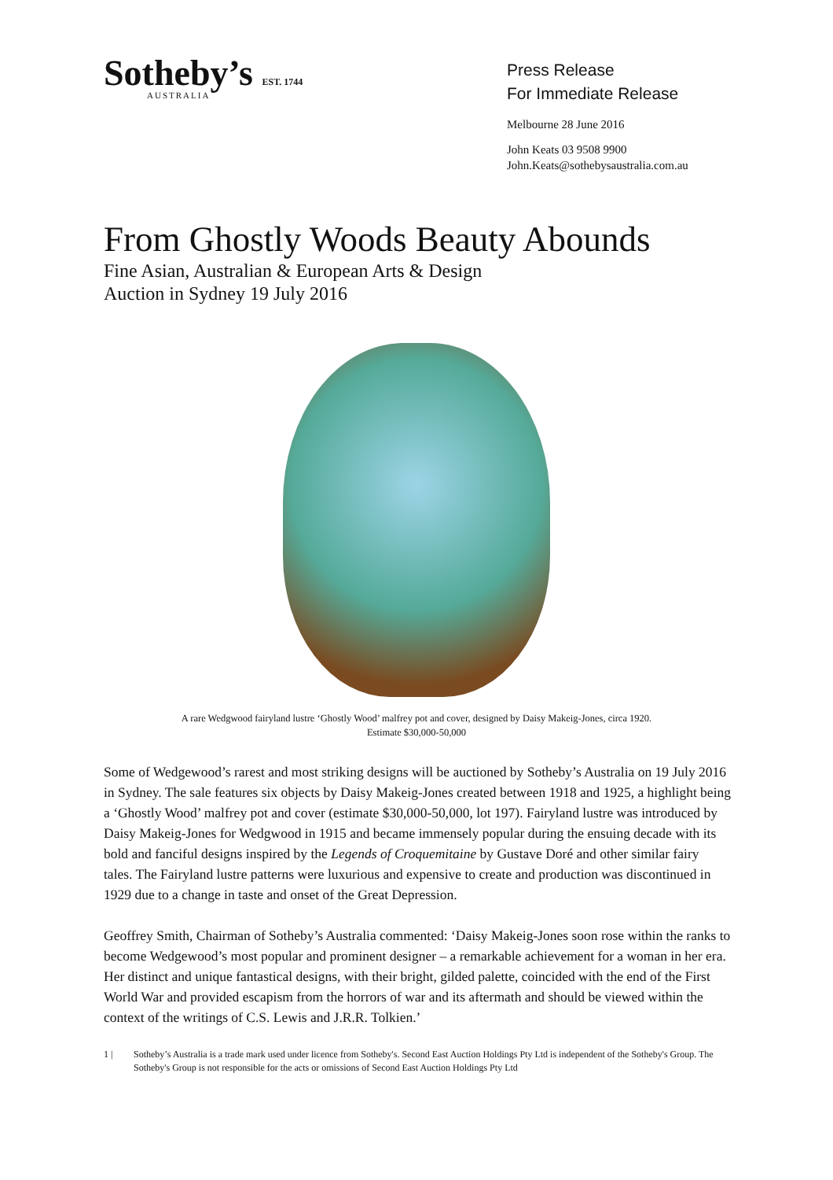Sotheby’s EST. 1744
AUSTRALIA
Press Release
For Immediate Release
Melbourne 28 June 2016
John Keats 03 9508 9900
John.Keats@sothebysaustralia.com.au
From Ghostly Woods Beauty Abounds
Fine Asian, Australian & European Arts & Design
Auction in Sydney 19 July 2016
A rare Wedgwood fairyland lustre ‘Ghostly Wood’ malfrey pot and cover, designed by Daisy Makeig-Jones, circa 1920.
Estimate $30,000-50,000
Some of Wedgewood’s rarest and most striking designs will be auctioned by Sotheby’s Australia on 19 July 2016 in Sydney. The sale features six objects by Daisy Makeig-Jones created between 1918 and 1925, a highlight being a ‘Ghostly Wood’ malfrey pot and cover (estimate $30,000-50,000, lot 197). Fairyland lustre was introduced by Daisy Makeig-Jones for Wedgwood in 1915 and became immensely popular during the ensuing decade with its bold and fanciful designs inspired by the Legends of Croquemitaine by Gustave Doré and other similar fairy tales. The Fairyland lustre patterns were luxurious and expensive to create and production was discontinued in 1929 due to a change in taste and onset of the Great Depression.
Geoffrey Smith, Chairman of Sotheby’s Australia commented: ‘Daisy Makeig-Jones soon rose within the ranks to become Wedgewood’s most popular and prominent designer – a remarkable achievement for a woman in her era. Her distinct and unique fantastical designs, with their bright, gilded palette, coincided with the end of the First World War and provided escapism from the horrors of war and its aftermath and should be viewed within the context of the writings of C.S. Lewis and J.R.R. Tolkien.’
1 | Sotheby’s Australia is a trade mark used under licence from Sotheby's. Second East Auction Holdings Pty Ltd is independent of the Sotheby's Group. The Sotheby's Group is not responsible for the acts or omissions of Second East Auction Holdings Pty Ltd